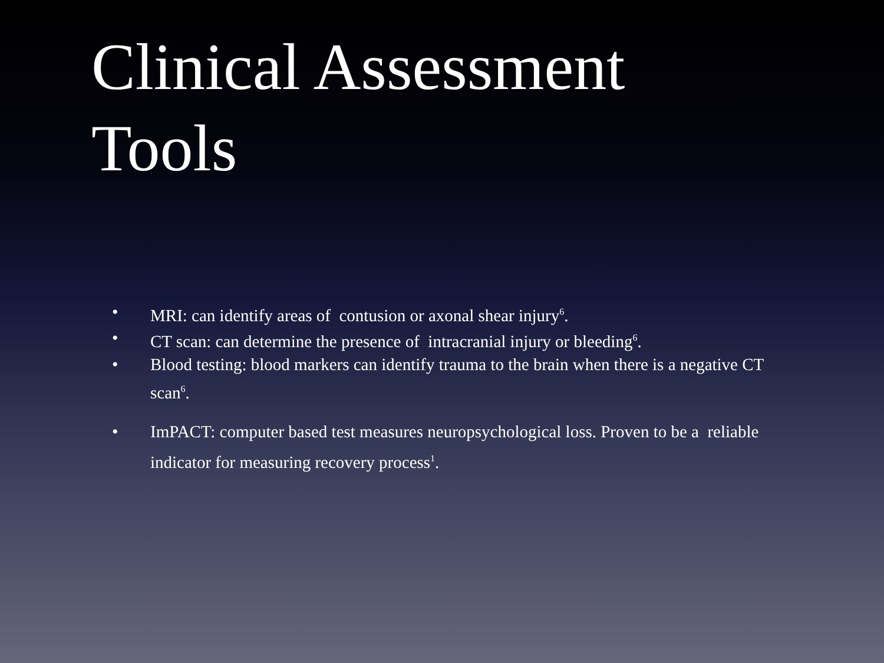Clinical Assessment Tools
• MRI: can identify areas of contusion or axonal shear injury<sup>6</sup>.
• CT scan: can determine the presence of intracranial injury or bleeding<sup>6</sup>.
• Blood testing: blood markers can identify trauma to the brain when there is a negative CT scan<sup>6</sup>.
• ImPACT: computer based test measures neuropsychological loss. Proven to be a reliable indicator for measuring recovery process<sup>1</sup>.